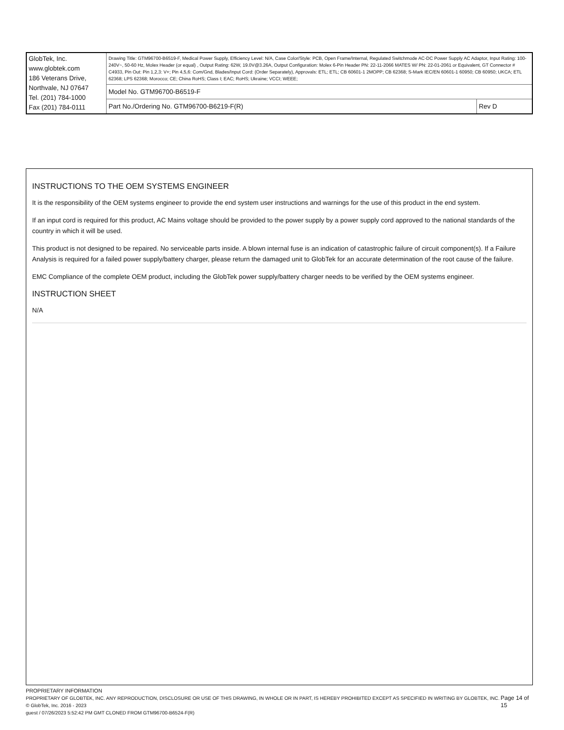| GlobTek, Inc. www.globtek.com 186 Veterans Drive, Northvale, NJ 07647 Tel. (201) 784-1000 Fax (201) 784-0111 | Drawing Title: GTM96700-B6519-F, Medical Power Supply, Efficiency Level: N/A, Case Color/Style: PCB, Open Frame/Internal, Regulated Switchmode AC-DC Power Supply AC Adaptor, Input Rating: 100-240V~, 50-60 Hz, Molex Header (or equal) , Output Rating: 62W, 19.0V@3.26A, Output Configuration: Molex 6-Pin Header PN: 22-11-2066 MATES W/ PN: 22-01-2061 or Equivalent, GT Connector # C4933, Pin Out: Pin 1,2,3: V+; Pin 4,5,6: Com/Gnd, Blades/Input Cord: (Order Separately), Approvals: ETL; ETL; CB 60601-1 2MOPP; CB 62368; S-Mark IEC/EN 60601-1 60950; CB 60950; UKCA; ETL 62368; LPS 62368; Morocco; CE; China RoHS; Class I; EAC; RoHS; Ukraine; VCCI; WEEE; | |
| | Model No. GTM96700-B6519-F | |
| | Part No./Ordering No. GTM96700-B6219-F(R) | Rev D |
INSTRUCTIONS TO THE OEM SYSTEMS ENGINEER
It is the responsibility of the OEM systems engineer to provide the end system user instructions and warnings for the use of this product in the end system.
If an input cord is required for this product, AC Mains voltage should be provided to the power supply by a power supply cord approved to the national standards of the country in which it will be used.
This product is not designed to be repaired. No serviceable parts inside. A blown internal fuse is an indication of catastrophic failure of circuit component(s). If a Failure Analysis is required for a failed power supply/battery charger, please return the damaged unit to GlobTek for an accurate determination of the root cause of the failure.
EMC Compliance of the complete OEM product, including the GlobTek power supply/battery charger needs to be verified by the OEM systems engineer.
INSTRUCTION SHEET
N/A
PROPRIETARY INFORMATION
PROPRIETARY OF GLOBTEK, INC. ANY REPRODUCTION, DISCLOSURE OR USE OF THIS DRAWING, IN WHOLE OR IN PART, IS HEREBY PROHIBITED EXCEPT AS SPECIFIED IN WRITING BY GLOBTEK, INC. © GlobTek, Inc. 2016 - 2023
guest / 07/26/2023 5:52:42 PM GMT CLONED FROM GTM96700-B6524-F(R)
Page 14 of 15